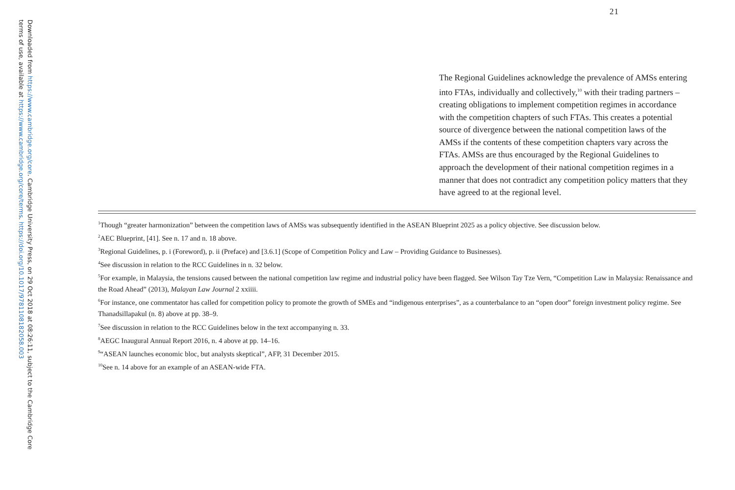Downloaded from https://www.cambridge.org/core. Cambridge University Press, on 29 Oct 2018 at 08:26:11, subject to the Cambridge Core
terms of use, available at https://www.cambridge.org/core/terms. https://doi.org/10.1017/9781108182058.003
21
The Regional Guidelines acknowledge the prevalence of AMSs entering into FTAs, individually and collectively,<sup>10</sup> with their trading partners – creating obligations to implement competition regimes in accordance with the competition chapters of such FTAs. This creates a potential source of divergence between the national competition laws of the AMSs if the contents of these competition chapters vary across the FTAs. AMSs are thus encouraged by the Regional Guidelines to approach the development of their national competition regimes in a manner that does not contradict any competition policy matters that they have agreed to at the regional level.
<sup>1</sup> Though “greater harmonization” between the competition laws of AMSs was subsequently identified in the ASEAN Blueprint 2025 as a policy objective. See discussion below.
<sup>2</sup> AEC Blueprint, [41]. See n. 17 and n. 18 above.
<sup>3</sup> Regional Guidelines, p. i (Foreword), p. ii (Preface) and [3.6.1] (Scope of Competition Policy and Law – Providing Guidance to Businesses).
<sup>4</sup> See discussion in relation to the RCC Guidelines in n. 32 below.
<sup>5</sup> For example, in Malaysia, the tensions caused between the national competition law regime and industrial policy have been flagged. See Wilson Tay Tze Vern, “Competition Law in Malaysia: Renaissance and the Road Ahead” (2013), Malayan Law Journal 2 xxiiii.
<sup>6</sup> For instance, one commentator has called for competition policy to promote the growth of SMEs and “indigenous enterprises”, as a counterbalance to an “open door” foreign investment policy regime. See Thanadsillapakul (n. 8) above at pp. 38–9.
<sup>7</sup> See discussion in relation to the RCC Guidelines below in the text accompanying n. 33.
<sup>8</sup> AEGC Inaugural Annual Report 2016, n. 4 above at pp. 14–16.
<sup>9</sup> “ASEAN launches economic bloc, but analysts skeptical”, AFP, 31 December 2015.
<sup>10</sup> See n. 14 above for an example of an ASEAN-wide FTA.